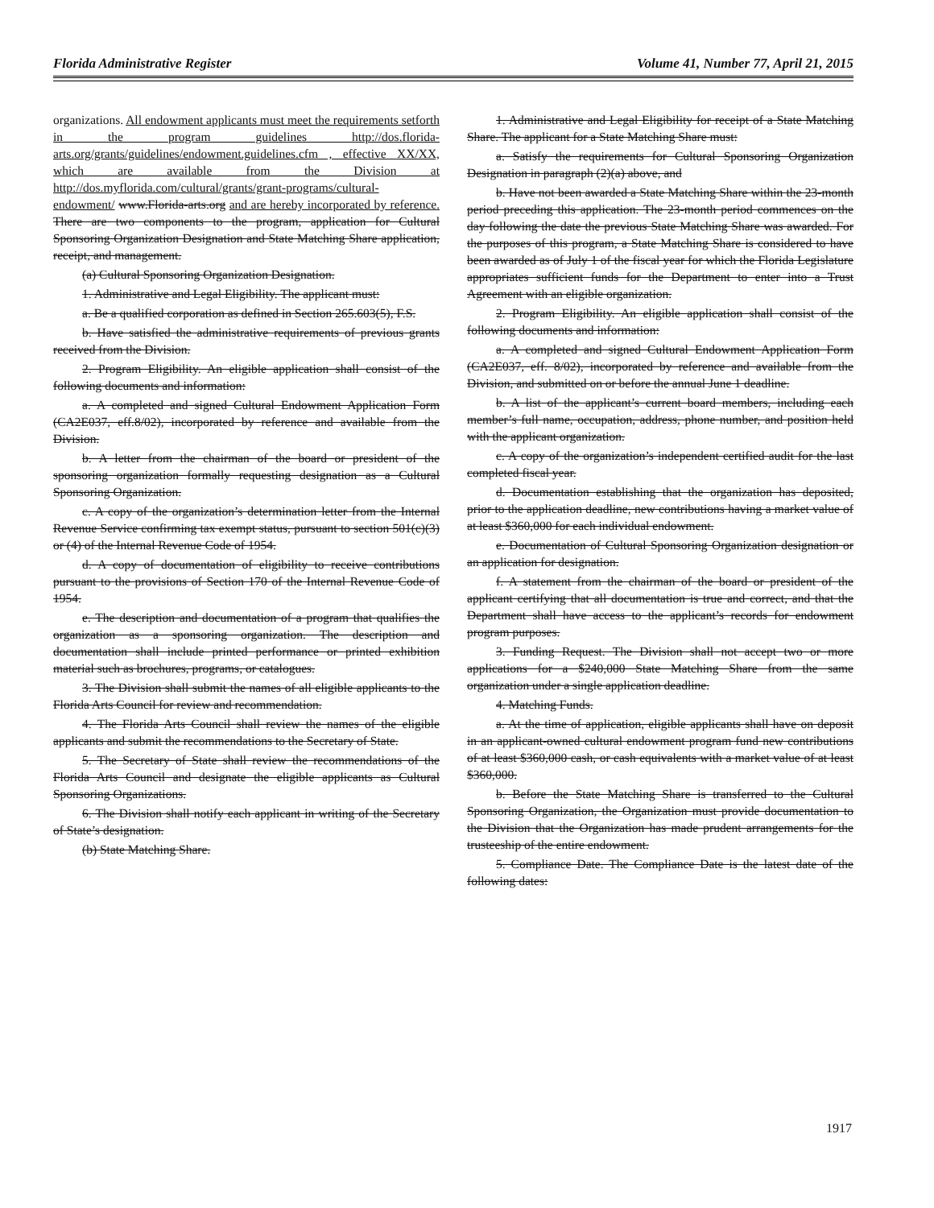Florida Administrative Register Volume 41, Number 77, April 21, 2015
organizations. All endowment applicants must meet the requirements setforth in the program guidelines http://dos.florida-arts.org/grants/guidelines/endowment.guidelines.cfm , effective XX/XX, which are available from the Division at http://dos.myflorida.com/cultural/grants/grant-programs/cultural-endowment/ www.Florida-arts.org and are hereby incorporated by reference. There are two components to the program, application for Cultural Sponsoring Organization Designation and State Matching Share application, receipt, and management.
(a) Cultural Sponsoring Organization Designation.
1. Administrative and Legal Eligibility. The applicant must:
a. Be a qualified corporation as defined in Section 265.603(5), F.S.
b. Have satisfied the administrative requirements of previous grants received from the Division.
2. Program Eligibility. An eligible application shall consist of the following documents and information:
a. A completed and signed Cultural Endowment Application Form (CA2E037, eff.8/02), incorporated by reference and available from the Division.
b. A letter from the chairman of the board or president of the sponsoring organization formally requesting designation as a Cultural Sponsoring Organization.
c. A copy of the organization’s determination letter from the Internal Revenue Service confirming tax exempt status, pursuant to section 501(c)(3) or (4) of the Internal Revenue Code of 1954.
d. A copy of documentation of eligibility to receive contributions pursuant to the provisions of Section 170 of the Internal Revenue Code of 1954.
e. The description and documentation of a program that qualifies the organization as a sponsoring organization. The description and documentation shall include printed performance or printed exhibition material such as brochures, programs, or catalogues.
3. The Division shall submit the names of all eligible applicants to the Florida Arts Council for review and recommendation.
4. The Florida Arts Council shall review the names of the eligible applicants and submit the recommendations to the Secretary of State.
5. The Secretary of State shall review the recommendations of the Florida Arts Council and designate the eligible applicants as Cultural Sponsoring Organizations.
6. The Division shall notify each applicant in writing of the Secretary of State’s designation.
(b) State Matching Share.
1. Administrative and Legal Eligibility for receipt of a State Matching Share. The applicant for a State Matching Share must:
a. Satisfy the requirements for Cultural Sponsoring Organization Designation in paragraph (2)(a) above, and
b. Have not been awarded a State Matching Share within the 23-month period preceding this application. The 23-month period commences on the day following the date the previous State Matching Share was awarded. For the purposes of this program, a State Matching Share is considered to have been awarded as of July 1 of the fiscal year for which the Florida Legislature appropriates sufficient funds for the Department to enter into a Trust Agreement with an eligible organization.
2. Program Eligibility. An eligible application shall consist of the following documents and information:
a. A completed and signed Cultural Endowment Application Form (CA2E037, eff. 8/02), incorporated by reference and available from the Division, and submitted on or before the annual June 1 deadline.
b. A list of the applicant’s current board members, including each member’s full name, occupation, address, phone number, and position held with the applicant organization.
c. A copy of the organization’s independent certified audit for the last completed fiscal year.
d. Documentation establishing that the organization has deposited, prior to the application deadline, new contributions having a market value of at least $360,000 for each individual endowment.
e. Documentation of Cultural Sponsoring Organization designation or an application for designation.
f. A statement from the chairman of the board or president of the applicant certifying that all documentation is true and correct, and that the Department shall have access to the applicant’s records for endowment program purposes.
3. Funding Request. The Division shall not accept two or more applications for a $240,000 State Matching Share from the same organization under a single application deadline.
4. Matching Funds.
a. At the time of application, eligible applicants shall have on deposit in an applicant-owned cultural endowment program fund new contributions of at least $360,000 cash, or cash equivalents with a market value of at least $360,000.
b. Before the State Matching Share is transferred to the Cultural Sponsoring Organization, the Organization must provide documentation to the Division that the Organization has made prudent arrangements for the trusteeship of the entire endowment.
5. Compliance Date. The Compliance Date is the latest date of the following dates:
1917